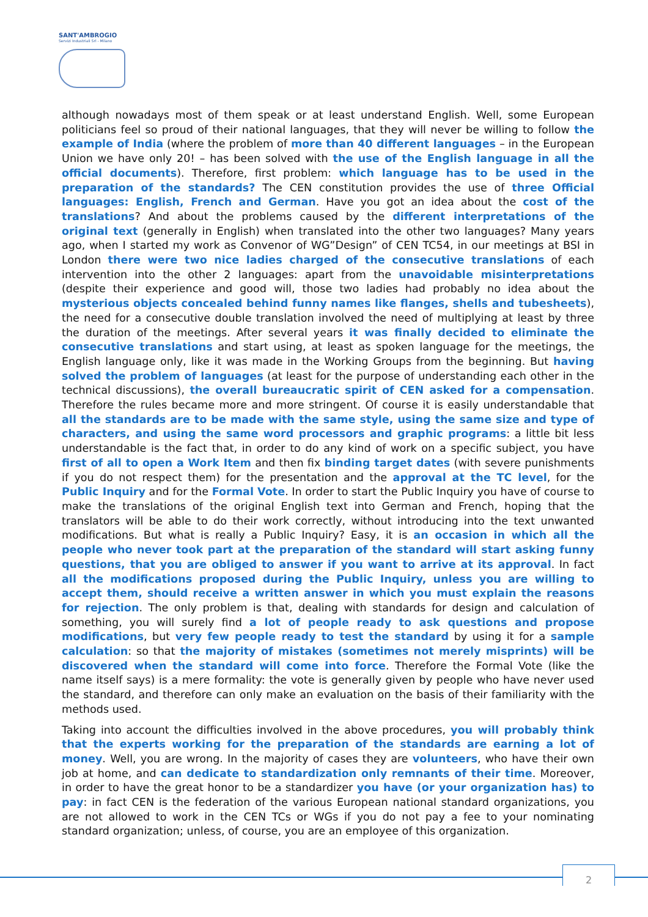SANT'AMBROGIO
Servizi Industriali Srl - Milano
although nowadays most of them speak or at least understand English. Well, some European politicians feel so proud of their national languages, that they will never be willing to follow the example of India (where the problem of more than 40 different languages – in the European Union we have only 20! – has been solved with the use of the English language in all the official documents). Therefore, first problem: which language has to be used in the preparation of the standards? The CEN constitution provides the use of three Official languages: English, French and German. Have you got an idea about the cost of the translations? And about the problems caused by the different interpretations of the original text (generally in English) when translated into the other two languages? Many years ago, when I started my work as Convenor of WG”Design” of CEN TC54, in our meetings at BSI in London there were two nice ladies charged of the consecutive translations of each intervention into the other 2 languages: apart from the unavoidable misinterpretations (despite their experience and good will, those two ladies had probably no idea about the mysterious objects concealed behind funny names like flanges, shells and tubesheets), the need for a consecutive double translation involved the need of multiplying at least by three the duration of the meetings. After several years it was finally decided to eliminate the consecutive translations and start using, at least as spoken language for the meetings, the English language only, like it was made in the Working Groups from the beginning. But having solved the problem of languages (at least for the purpose of understanding each other in the technical discussions), the overall bureaucratic spirit of CEN asked for a compensation. Therefore the rules became more and more stringent. Of course it is easily understandable that all the standards are to be made with the same style, using the same size and type of characters, and using the same word processors and graphic programs: a little bit less understandable is the fact that, in order to do any kind of work on a specific subject, you have first of all to open a Work Item and then fix binding target dates (with severe punishments if you do not respect them) for the presentation and the approval at the TC level, for the Public Inquiry and for the Formal Vote. In order to start the Public Inquiry you have of course to make the translations of the original English text into German and French, hoping that the translators will be able to do their work correctly, without introducing into the text unwanted modifications. But what is really a Public Inquiry? Easy, it is an occasion in which all the people who never took part at the preparation of the standard will start asking funny questions, that you are obliged to answer if you want to arrive at its approval. In fact all the modifications proposed during the Public Inquiry, unless you are willing to accept them, should receive a written answer in which you must explain the reasons for rejection. The only problem is that, dealing with standards for design and calculation of something, you will surely find a lot of people ready to ask questions and propose modifications, but very few people ready to test the standard by using it for a sample calculation: so that the majority of mistakes (sometimes not merely misprints) will be discovered when the standard will come into force. Therefore the Formal Vote (like the name itself says) is a mere formality: the vote is generally given by people who have never used the standard, and therefore can only make an evaluation on the basis of their familiarity with the methods used.
Taking into account the difficulties involved in the above procedures, you will probably think that the experts working for the preparation of the standards are earning a lot of money. Well, you are wrong. In the majority of cases they are volunteers, who have their own job at home, and can dedicate to standardization only remnants of their time. Moreover, in order to have the great honor to be a standardizer you have (or your organization has) to pay: in fact CEN is the federation of the various European national standard organizations, you are not allowed to work in the CEN TCs or WGs if you do not pay a fee to your nominating standard organization; unless, of course, you are an employee of this organization.
2